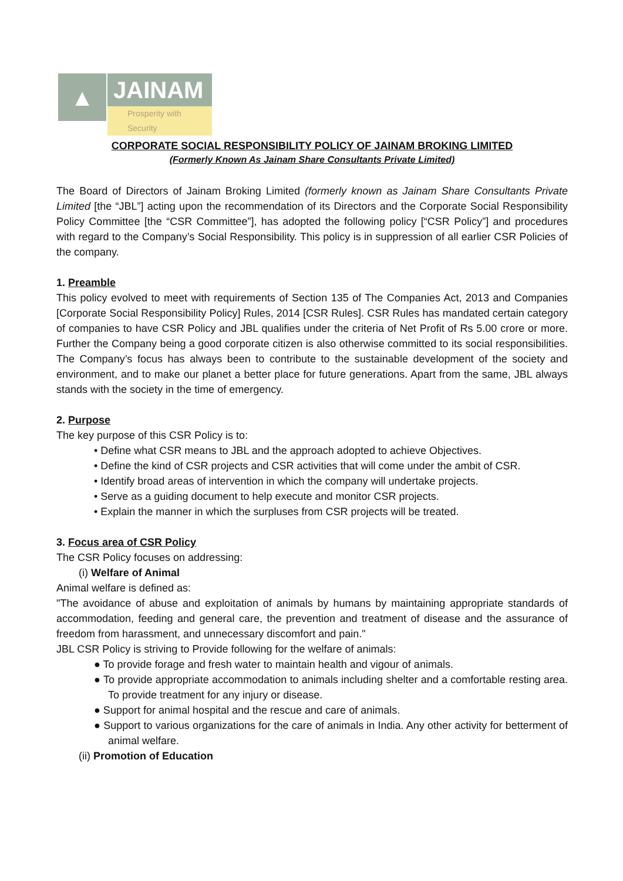▲
JAINAM
Prosperity with Security
CORPORATE SOCIAL RESPONSIBILITY POLICY OF JAINAM BROKING LIMITED
(Formerly Known As Jainam Share Consultants Private Limited)
The Board of Directors of Jainam Broking Limited (formerly known as Jainam Share Consultants Private Limited [the “JBL”] acting upon the recommendation of its Directors and the Corporate Social Responsibility Policy Committee [the “CSR Committee”], has adopted the following policy [“CSR Policy”] and procedures with regard to the Company’s Social Responsibility. This policy is in suppression of all earlier CSR Policies of the company.
1. Preamble
This policy evolved to meet with requirements of Section 135 of The Companies Act, 2013 and Companies [Corporate Social Responsibility Policy] Rules, 2014 [CSR Rules]. CSR Rules has mandated certain category of companies to have CSR Policy and JBL qualifies under the criteria of Net Profit of Rs 5.00 crore or more. Further the Company being a good corporate citizen is also otherwise committed to its social responsibilities. The Company’s focus has always been to contribute to the sustainable development of the society and environment, and to make our planet a better place for future generations. Apart from the same, JBL always stands with the society in the time of emergency.
2. Purpose
The key purpose of this CSR Policy is to:
• Define what CSR means to JBL and the approach adopted to achieve Objectives.
• Define the kind of CSR projects and CSR activities that will come under the ambit of CSR.
• Identify broad areas of intervention in which the company will undertake projects.
• Serve as a guiding document to help execute and monitor CSR projects.
• Explain the manner in which the surpluses from CSR projects will be treated.
3. Focus area of CSR Policy
The CSR Policy focuses on addressing:
(i) Welfare of Animal
Animal welfare is defined as:
"The avoidance of abuse and exploitation of animals by humans by maintaining appropriate standards of accommodation, feeding and general care, the prevention and treatment of disease and the assurance of freedom from harassment, and unnecessary discomfort and pain."
JBL CSR Policy is striving to Provide following for the welfare of animals:
● To provide forage and fresh water to maintain health and vigour of animals.
● To provide appropriate accommodation to animals including shelter and a comfortable resting area. To provide treatment for any injury or disease.
● Support for animal hospital and the rescue and care of animals.
● Support to various organizations for the care of animals in India. Any other activity for betterment of animal welfare.
(ii) Promotion of Education